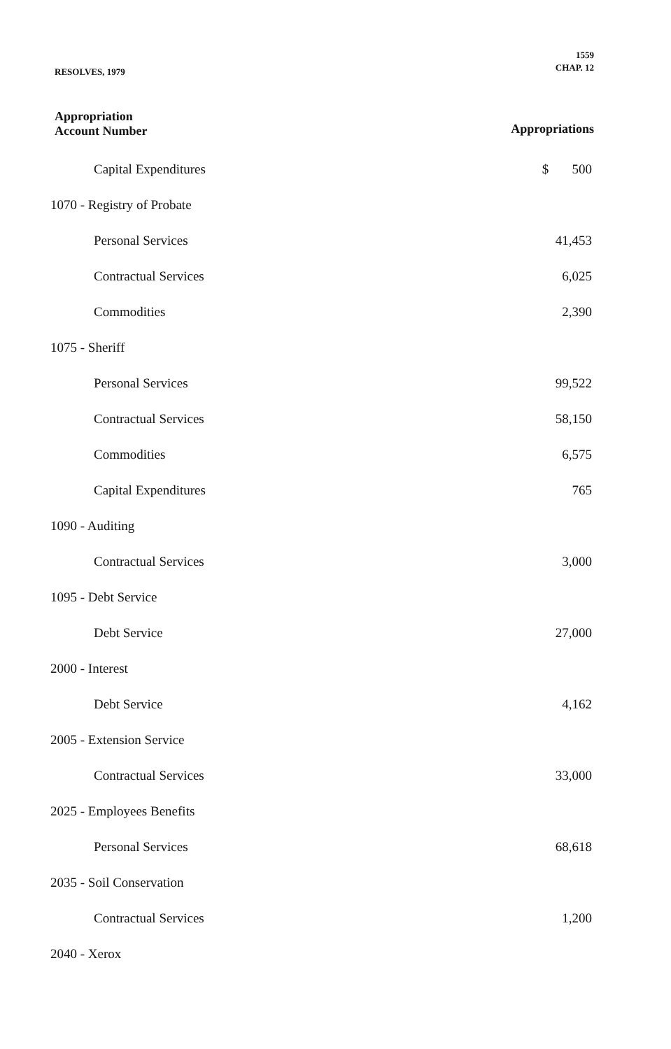RESOLVES, 1979
1559
CHAP. 12
Appropriation
Account Number
Appropriations
| Capital Expenditures | $ 500 |
| 1070 - Registry of Probate | |
| Personal Services | 41,453 |
| Contractual Services | 6,025 |
| Commodities | 2,390 |
| 1075 - Sheriff | |
| Personal Services | 99,522 |
| Contractual Services | 58,150 |
| Commodities | 6,575 |
| Capital Expenditures | 765 |
| 1090 - Auditing | |
| Contractual Services | 3,000 |
| 1095 - Debt Service | |
| Debt Service | 27,000 |
| 2000 - Interest | |
| Debt Service | 4,162 |
| 2005 - Extension Service | |
| Contractual Services | 33,000 |
| 2025 - Employees Benefits | |
| Personal Services | 68,618 |
| 2035 - Soil Conservation | |
| Contractual Services | 1,200 |
| 2040 - Xerox | |